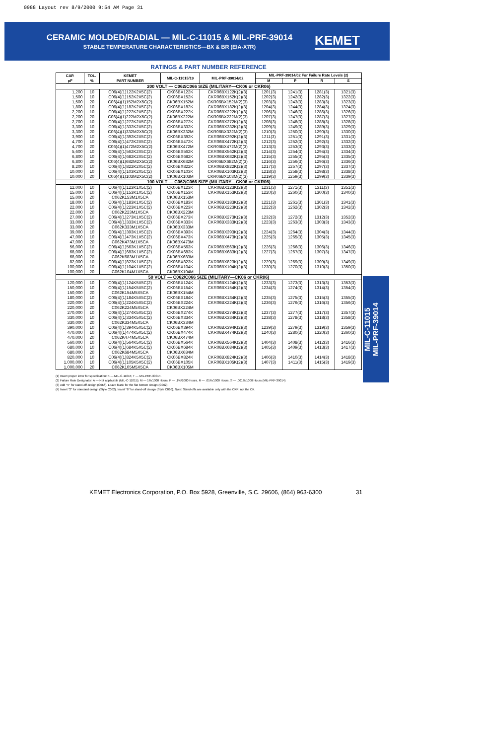0988 Layout rev 8/9/2000 9:54 AM Page 31
CERAMIC MOLDED/RADIAL — MIL-C-11015 & MIL-PRF-39014
STABLE TEMPERATURE CHARACTERISTICS—BX & BR (EIA-X7R)
KEMET
RATINGS & PART NUMBER REFERENCE
| CAP. pF | TOL. % | KEMET PART NUMBER | MIL-C-11015/19 | MIL-PRF-39014/02 | MIL-PRF-39014/02 For Failure Rate Levels (2) | | | |
| --- | --- | --- | --- | --- | --- | --- | --- | --- |
| | | | | | M | P | R | S |
| 200 VOLT — C062/C066 SIZE (MILITARY—CK06 or CKR06) | | | | | | | | |
| 1,200 | 10 | C06(4)(1)122K2X5C(2) | CK06BX122K | CKR06BX122K(2)(3) | 1201(3) | 1241(3) | 1281(3) | 1321(3) |
| 1,500 | 10 | C06(4)(1)152K2X5C(2) | CK06BX152K | CKR06BX152K(2)(3) | 1202(3) | 1242(3) | 1282(3) | 1322(3) |
| 1,500 | 20 | C06(4)(1)152M2X5C(2) | CK06BX152M | CKR06BX152M(2)(3) | 1203(3) | 1243(3) | 1283(3) | 1323(3) |
| 1,800 | 10 | C06(4)(1)182K2X5C(2) | CK06BX182K | CKR06BX182K(2)(3) | 1204(3) | 1244(3) | 1284(3) | 1324(3) |
| 2,200 | 10 | C06(4)(1)222K2X5C(2) | CK06BX222K | CKR06BX222K(2)(3) | 1206(3) | 1246(3) | 1286(3) | 1326(3) |
| 2,200 | 20 | C06(4)(1)222M2X5C(2) | CK06BX222M | CKR06BX222M(2)(3) | 1207(3) | 1247(3) | 1287(3) | 1327(3) |
| 2,700 | 10 | C06(4)(1)272K2X5C(2) | CK06BX272K | CKR06BX272K(2)(3) | 1208(3) | 1248(3) | 1288(3) | 1328(3) |
| 3,300 | 10 | C06(4)(1)332K2X5C(2) | CK06BX332K | CKR06BX332K(2)(3) | 1209(3) | 1249(3) | 1289(3) | 1329(3) |
| 3,300 | 20 | C06(4)(1)332M2X5C(2) | CK06BX332M | CKR06BX332M(2)(3) | 1210(3) | 1250(3) | 1290(3) | 1330(3) |
| 3,900 | 10 | C06(4)(1)392K2X5C(2) | CK06BX392K | CKR06BX392K(2)(3) | 1211(3) | 1251(3) | 1291(3) | 1331(3) |
| 4,700 | 10 | C06(4)(1)472K2X5C(2) | CK06BX472K | CKR06BX472K(2)(3) | 1212(3) | 1252(3) | 1292(3) | 1332(3) |
| 4,700 | 20 | C06(4)(1)472M2X5C(2) | CK06BX472M | CKR06BX472M(2)(3) | 1213(3) | 1253(3) | 1293(3) | 1333(3) |
| 5,600 | 10 | C06(4)(1)562K2X5C(2) | CK06BX562K | CKR06BX562K(2)(3) | 1214(3) | 1254(3) | 1294(3) | 1334(3) |
| 6,800 | 10 | C06(4)(1)682K2X5C(2) | CK06BX682K | CKR06BX682K(2)(3) | 1215(3) | 1255(3) | 1295(3) | 1335(3) |
| 6,800 | 20 | C06(4)(1)682M2X5C(2) | CK06BX682M | CKR06BX682M(2)(3) | 1216(3) | 1256(3) | 1296(3) | 1336(3) |
| 8,200 | 10 | C06(4)(1)822K2X5C(2) | CK06BX822K | CKR06BX822K(2)(3) | 1217(3) | 1257(3) | 1297(3) | 1337(3) |
| 10,000 | 10 | C06(4)(1)103K2X5C(2) | CK06BX103K | CKR06BX103K(2)(3) | 1218(3) | 1258(3) | 1298(3) | 1338(3) |
| 10,000 | 20 | C06(4)(1)103M2X5C(2) | CK06BX103M | CKR06BX103M(2)(3) | 1219(3) | 1259(3) | 1299(3) | 1339(3) |
| 100 VOLT — C062/C066 SIZE (MILITARY—CK06 or CKR06) | | | | | | | | |
| 12,000 | 10 | C06(4)(1)123K1X5C(2) | CK06BX123K | CKR06BX123K(2)(3) | 1231(3) | 1271(3) | 1311(3) | 1351(3) |
| 15,000 | 10 | C06(4)(1)153K1X5C(2) | CK06BX153K | CKR06BX153K(2)(3) | 1220(3) | 1260(3) | 1300(3) | 1340(3) |
| 15,000 | 20 | C062K153M1X5CA | CK06BX153M | | | | | |
| 18,000 | 10 | C06(4)(1)183K1X5C(2) | CK06BX183K | CKR06BX183K(2)(3) | 1221(3) | 1261(3) | 1301(3) | 1341(3) |
| 22,000 | 10 | C06(4)(1)223K1X5C(2) | CK06BX223K | CKR06BX223K(2)(3) | 1222(3) | 1262(3) | 1302(3) | 1342(3) |
| 22,000 | 20 | C062K223M1X5CA | CK06BX223M | | | | | |
| 27,000 | 10 | C06(4)(1)273K1X5C(2) | CK06BX273K | CKR06BX273K(2)(3) | 1232(3) | 1272(3) | 1312(3) | 1352(3) |
| 33,000 | 10 | C06(4)(1)333K1X5C(2) | CK06BX333K | CKR06BX333K(2)(3) | 1223(3) | 1263(3) | 1303(3) | 1343(3) |
| 33,000 | 20 | C062K333M1X5CA | CK06BX333M | | | | | |
| 39,000 | 10 | C06(4)(1)393K1X5C(2) | CK06BX393K | CKR06BX393K(2)(3) | 1224(3) | 1264(3) | 1304(3) | 1344(3) |
| 47,000 | 10 | C06(4)(1)473K1X5C(2) | CK06BX473K | CKR06BX473K(2)(3) | 1225(3) | 1265(3) | 1305(3) | 1345(3) |
| 47,000 | 20 | C062K473M1X5CA | CK06BX473M | | | | | |
| 56,000 | 10 | C06(4)(1)563K1X5C(2) | CK06BX563K | CKR06BX563K(2)(3) | 1226(3) | 1266(3) | 1306(3) | 1346(3) |
| 68,000 | 10 | C06(4)(1)683K1X5C(2) | CK06BX683K | CKR06BX683K(2)(3) | 1227(3) | 1267(3) | 1307(3) | 1347(3) |
| 68,000 | 20 | C062K683M1X5CA | CK06BX683M | | | | | |
| 82,000 | 10 | C06(4)(1)823K1X5C(2) | CK06BX823K | CKR06BX823K(2)(3) | 1229(3) | 1269(3) | 1309(3) | 1349(3) |
| 100,000 | 10 | C06(4)(1)104K1X5C(2) | CK06BX104K | CKR06BX104K(2)(3) | 1230(3) | 1270(3) | 1310(3) | 1350(3) |
| 100,000 | 20 | C062K104M1X5CA | CK06BX104M | | | | | |
| 50 VOLT — C062/C066 SIZE (MILITARY—CK06 or CKR06) | | | | | | | | |
| 120,000 | 10 | C06(4)(1)124K5X5C(2) | CK06BX124K | CKR06BX124K(2)(3) | 1233(3) | 1273(3) | 1313(3) | 1353(3) |
| 150,000 | 10 | C06(4)(1)154K5X5C(2) | CK06BX154K | CKR06BX154K(2)(3) | 1234(3) | 1274(3) | 1314(3) | 1354(3) |
| 150,000 | 20 | C062K154M5X5CA | CK06BX154M | | | | | |
| 180,000 | 10 | C06(4)(1)184K5X5C(2) | CK06BX184K | CKR06BX184K(2)(3) | 1235(3) | 1275(3) | 1315(3) | 1355(3) |
| 220,000 | 10 | C06(4)(1)224K5X5C(2) | CK06BX224K | CKR06BX224K(2)(3) | 1236(3) | 1276(3) | 1316(3) | 1356(3) |
| 220,000 | 20 | C062K224M5X5CA | CK06BX224M | | | | | |
| 270,000 | 10 | C06(4)(1)274K5X5C(2) | CK06BX274K | CKR06BX274K(2)(3) | 1237(3) | 1277(3) | 1317(3) | 1357(3) |
| 330,000 | 10 | C06(4)(1)334K5X5C(2) | CK06BX334K | CKR06BX334K(2)(3) | 1238(3) | 1278(3) | 1318(3) | 1358(3) |
| 330,000 | 20 | C062K334M5X5CA | CK06BX334M | | | | | |
| 390,000 | 10 | C06(4)(1)394K5X5C(2) | CK06BX394K | CKR06BX394K(2)(3) | 1239(3) | 1279(3) | 1319(3) | 1359(3) |
| 470,000 | 10 | C06(4)(1)474K5X5C(2) | CK06BX474K | CKR06BX474K(2)(3) | 1240(3) | 1280(3) | 1320(3) | 1360(3) |
| 470,000 | 20 | C062K474M5X5CA | CK06BX474M | | | | | |
| 560,000 | 10 | C06(4)(1)564K5X5C(2) | CK06BX564K | CKR06BX564K(2)(3) | 1404(3) | 1408(3) | 1412(3) | 1416(3) |
| 680,000 | 10 | C06(4)(1)684K5X5C(2) | CK06BX684K | CKR06BX684K(2)(3) | 1405(3) | 1409(3) | 1413(3) | 1417(3) |
| 680,000 | 20 | C062K684M5X5CA | CK06BX684M | | | | | |
| 820,000 | 10 | C06(4)(1)824K5X5C(2) | CK06BX824K | CKR06BX824K(2)(3) | 1406(3) | 1410(3) | 1414(3) | 1418(3) |
| 1,000,000 | 10 | C06(4)(1)105K5X5C(2) | CK06BX105K | CKR06BX105K(2)(3) | 1407(3) | 1411(3) | 1415(3) | 1419(3) |
| 1,000,000 | 20 | C062K105M5X5CA | CK06BX105M | | | | | |
(1) Insert proper letter for specification: K — MIL-C-11015; T — MIL-PRF-39014.
(2) Failure Rate Designator: A — Not applicable (MIL-C-11015); M — 1%/1000 Hours, P — .1%/1000 Hours, R — .01%/1000 Hours, S — .001%/1000 Hours (MIL-PRF-39014)
(3) Add "V" for stand-off design (C066). Leave blank for the flat bottom design (C062).
(4) Insert "2" for standard design (Style C062). Insert "6" for stand-off design (Style C066). Note: Stand-offs are available only with the CKR, not the CK.
MIL-C-11015
MIL-PRF-39014
KEMET Electronics Corporation, P.O. Box 5928, Greenville, S.C. 29606, (864) 963-6300 31